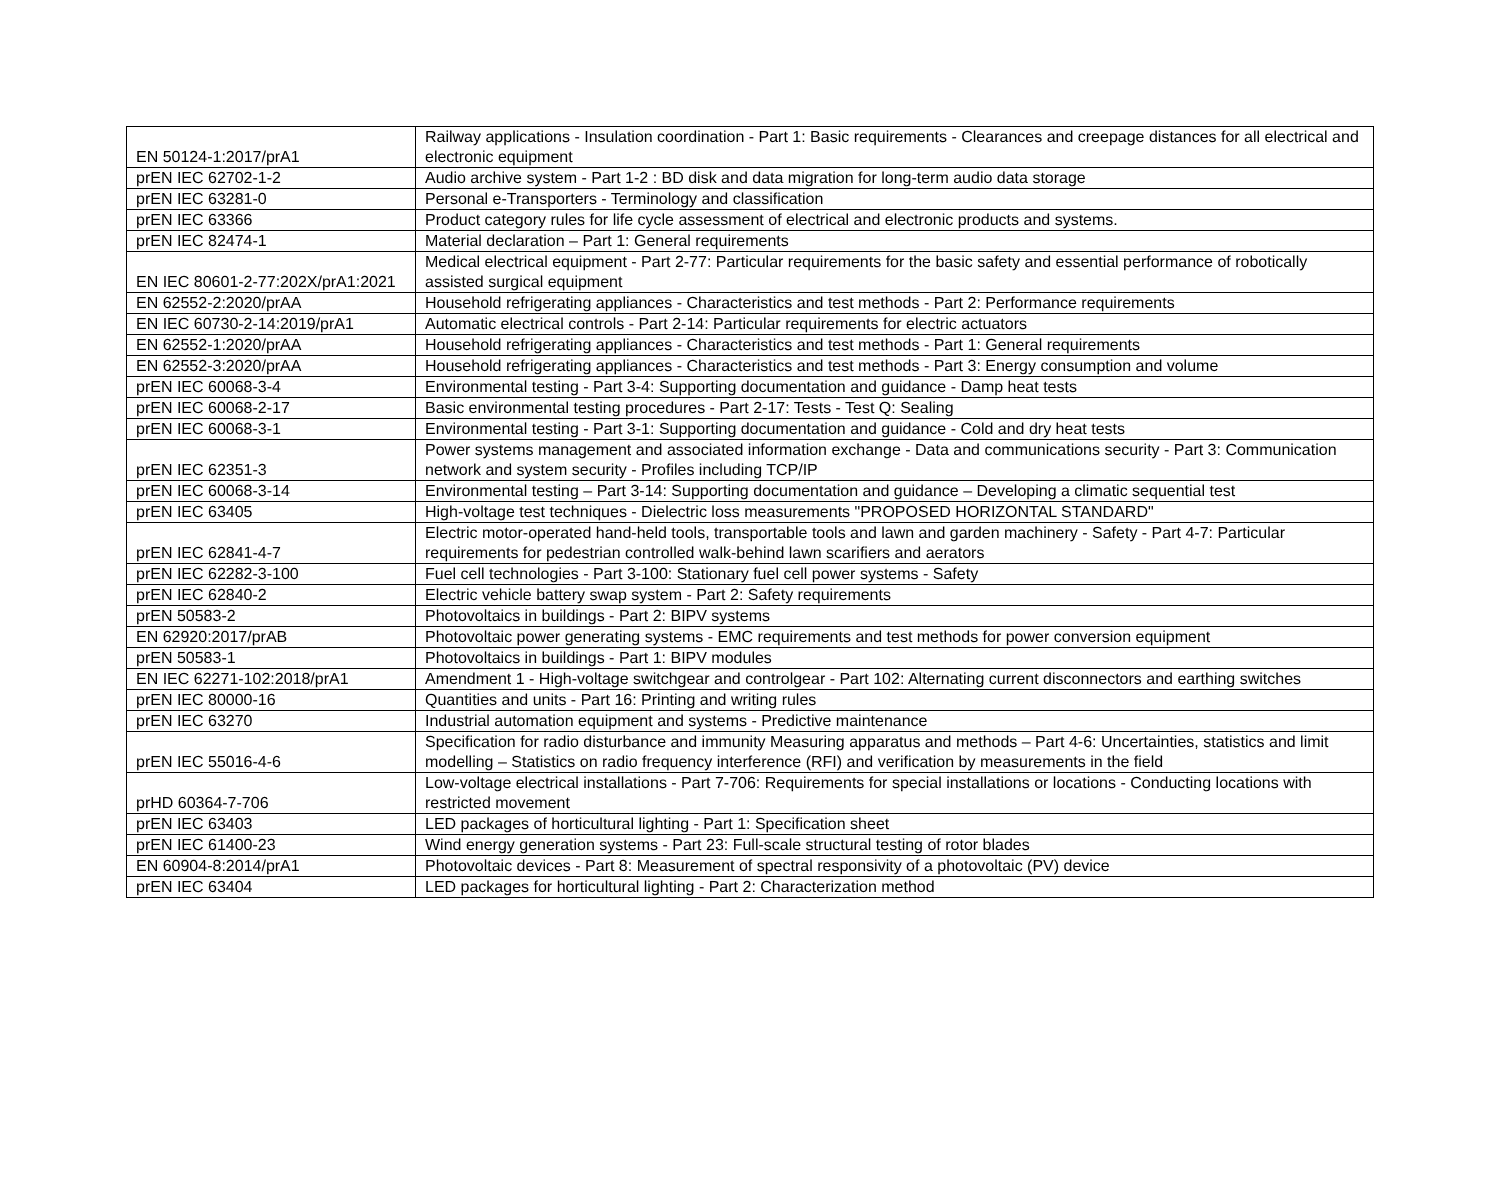| EN 50124-1:2017/prA1 | Railway applications - Insulation coordination - Part 1: Basic requirements - Clearances and creepage distances for all electrical and electronic equipment |
| prEN IEC 62702-1-2 | Audio archive system - Part 1-2 : BD disk and data migration for long-term audio data storage |
| prEN IEC 63281-0 | Personal e-Transporters - Terminology and classification |
| prEN IEC 63366 | Product category rules for life cycle assessment of electrical and electronic products and systems. |
| prEN IEC 82474-1 | Material declaration – Part 1: General requirements |
| EN IEC 80601-2-77:202X/prA1:2021 | Medical electrical equipment - Part 2-77: Particular requirements for the basic safety and essential performance of robotically assisted surgical equipment |
| EN 62552-2:2020/prAA | Household refrigerating appliances - Characteristics and test methods - Part 2: Performance requirements |
| EN IEC 60730-2-14:2019/prA1 | Automatic electrical controls - Part 2-14: Particular requirements for electric actuators |
| EN 62552-1:2020/prAA | Household refrigerating appliances - Characteristics and test methods - Part 1: General requirements |
| EN 62552-3:2020/prAA | Household refrigerating appliances - Characteristics and test methods - Part 3: Energy consumption and volume |
| prEN IEC 60068-3-4 | Environmental testing - Part 3-4: Supporting documentation and guidance - Damp heat tests |
| prEN IEC 60068-2-17 | Basic environmental testing procedures - Part 2-17: Tests - Test Q: Sealing |
| prEN IEC 60068-3-1 | Environmental testing - Part 3-1: Supporting documentation and guidance - Cold and dry heat tests |
| prEN IEC 62351-3 | Power systems management and associated information exchange - Data and communications security - Part 3: Communication network and system security - Profiles including TCP/IP |
| prEN IEC 60068-3-14 | Environmental testing – Part 3-14: Supporting documentation and guidance – Developing a climatic sequential test |
| prEN IEC 63405 | High-voltage test techniques - Dielectric loss measurements "PROPOSED HORIZONTAL STANDARD" |
| prEN IEC 62841-4-7 | Electric motor-operated hand-held tools, transportable tools and lawn and garden machinery - Safety - Part 4-7: Particular requirements for pedestrian controlled walk-behind lawn scarifiers and aerators |
| prEN IEC 62282-3-100 | Fuel cell technologies - Part 3-100: Stationary fuel cell power systems - Safety |
| prEN IEC 62840-2 | Electric vehicle battery swap system - Part 2: Safety requirements |
| prEN 50583-2 | Photovoltaics in buildings - Part 2: BIPV systems |
| EN 62920:2017/prAB | Photovoltaic power generating systems - EMC requirements and test methods for power conversion equipment |
| prEN 50583-1 | Photovoltaics in buildings - Part 1: BIPV modules |
| EN IEC 62271-102:2018/prA1 | Amendment 1 - High-voltage switchgear and controlgear - Part 102: Alternating current disconnectors and earthing switches |
| prEN IEC 80000-16 | Quantities and units - Part 16: Printing and writing rules |
| prEN IEC 63270 | Industrial automation equipment and systems - Predictive maintenance |
| prEN IEC 55016-4-6 | Specification for radio disturbance and immunity Measuring apparatus and methods – Part 4-6: Uncertainties, statistics and limit modelling – Statistics on radio frequency interference (RFI) and verification by measurements in the field |
| prHD 60364-7-706 | Low-voltage electrical installations - Part 7-706: Requirements for special installations or locations - Conducting locations with restricted movement |
| prEN IEC 63403 | LED packages of horticultural lighting - Part 1: Specification sheet |
| prEN IEC 61400-23 | Wind energy generation systems - Part 23: Full-scale structural testing of rotor blades |
| EN 60904-8:2014/prA1 | Photovoltaic devices - Part 8: Measurement of spectral responsivity of a photovoltaic (PV) device |
| prEN IEC 63404 | LED packages for horticultural lighting - Part 2: Characterization method |